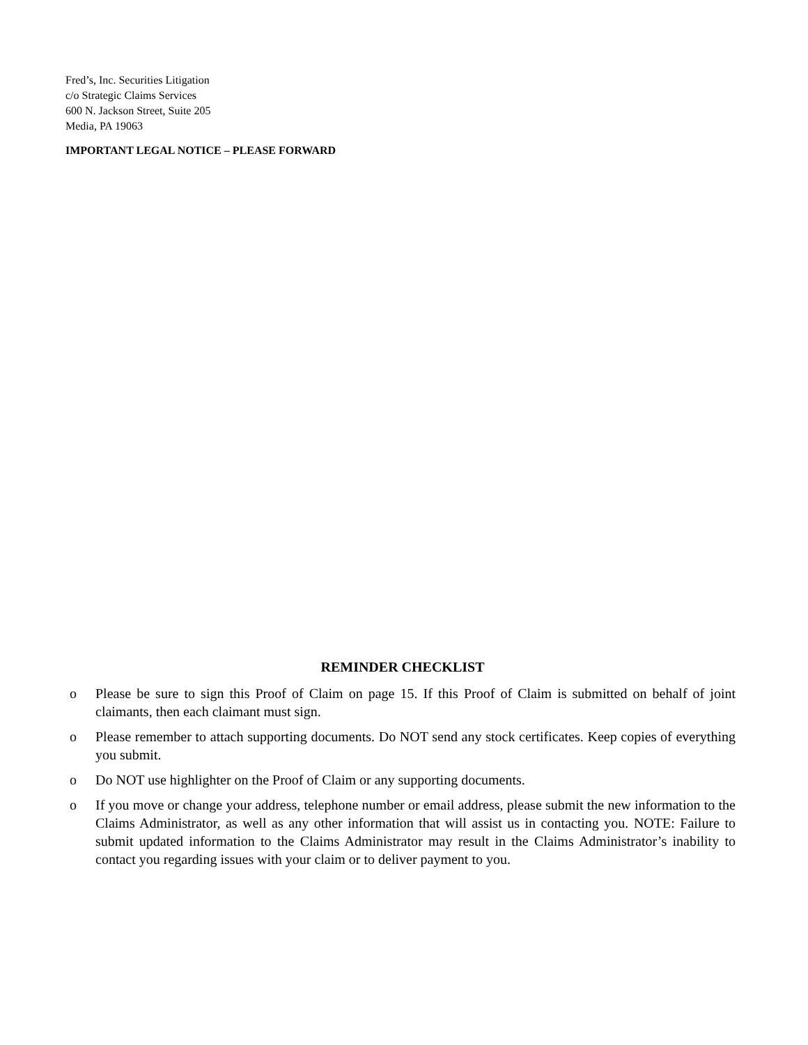Fred’s, Inc. Securities Litigation
c/o Strategic Claims Services
600 N. Jackson Street, Suite 205
Media, PA 19063
IMPORTANT LEGAL NOTICE – PLEASE FORWARD
REMINDER CHECKLIST
o Please be sure to sign this Proof of Claim on page 15. If this Proof of Claim is submitted on behalf of joint claimants, then each claimant must sign.
o Please remember to attach supporting documents. Do NOT send any stock certificates. Keep copies of everything you submit.
o Do NOT use highlighter on the Proof of Claim or any supporting documents.
o If you move or change your address, telephone number or email address, please submit the new information to the Claims Administrator, as well as any other information that will assist us in contacting you. NOTE: Failure to submit updated information to the Claims Administrator may result in the Claims Administrator’s inability to contact you regarding issues with your claim or to deliver payment to you.